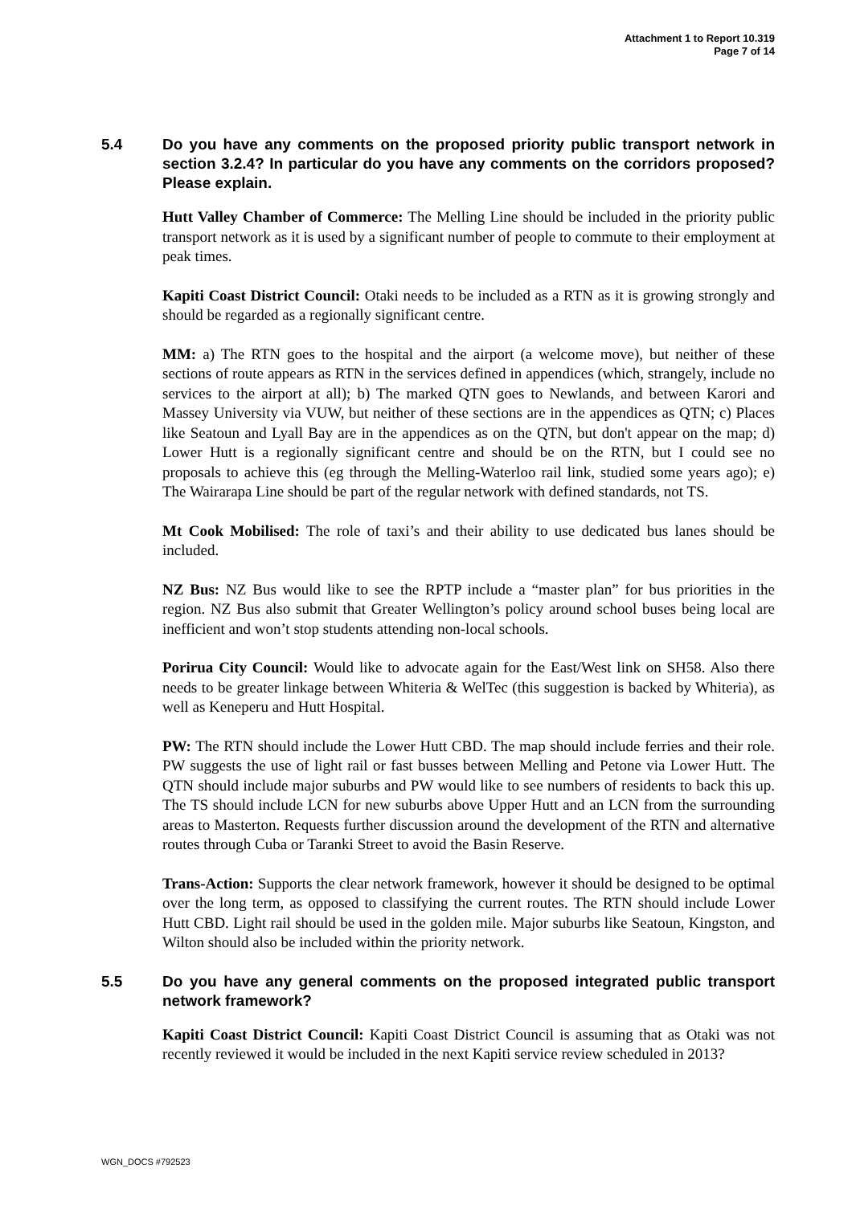Attachment 1 to Report 10.319
Page 7 of 14
5.4 Do you have any comments on the proposed priority public transport network in section 3.2.4? In particular do you have any comments on the corridors proposed? Please explain.
Hutt Valley Chamber of Commerce: The Melling Line should be included in the priority public transport network as it is used by a significant number of people to commute to their employment at peak times.
Kapiti Coast District Council: Otaki needs to be included as a RTN as it is growing strongly and should be regarded as a regionally significant centre.
MM: a) The RTN goes to the hospital and the airport (a welcome move), but neither of these sections of route appears as RTN in the services defined in appendices (which, strangely, include no services to the airport at all); b) The marked QTN goes to Newlands, and between Karori and Massey University via VUW, but neither of these sections are in the appendices as QTN; c) Places like Seatoun and Lyall Bay are in the appendices as on the QTN, but don't appear on the map; d) Lower Hutt is a regionally significant centre and should be on the RTN, but I could see no proposals to achieve this (eg through the Melling-Waterloo rail link, studied some years ago); e) The Wairarapa Line should be part of the regular network with defined standards, not TS.
Mt Cook Mobilised: The role of taxi’s and their ability to use dedicated bus lanes should be included.
NZ Bus: NZ Bus would like to see the RPTP include a “master plan” for bus priorities in the region. NZ Bus also submit that Greater Wellington’s policy around school buses being local are inefficient and won’t stop students attending non-local schools.
Porirua City Council: Would like to advocate again for the East/West link on SH58. Also there needs to be greater linkage between Whiteria & WelTec (this suggestion is backed by Whiteria), as well as Keneperu and Hutt Hospital.
PW: The RTN should include the Lower Hutt CBD. The map should include ferries and their role. PW suggests the use of light rail or fast busses between Melling and Petone via Lower Hutt. The QTN should include major suburbs and PW would like to see numbers of residents to back this up. The TS should include LCN for new suburbs above Upper Hutt and an LCN from the surrounding areas to Masterton. Requests further discussion around the development of the RTN and alternative routes through Cuba or Taranki Street to avoid the Basin Reserve.
Trans-Action: Supports the clear network framework, however it should be designed to be optimal over the long term, as opposed to classifying the current routes. The RTN should include Lower Hutt CBD. Light rail should be used in the golden mile. Major suburbs like Seatoun, Kingston, and Wilton should also be included within the priority network.
5.5 Do you have any general comments on the proposed integrated public transport network framework?
Kapiti Coast District Council: Kapiti Coast District Council is assuming that as Otaki was not recently reviewed it would be included in the next Kapiti service review scheduled in 2013?
WGN_DOCS #792523